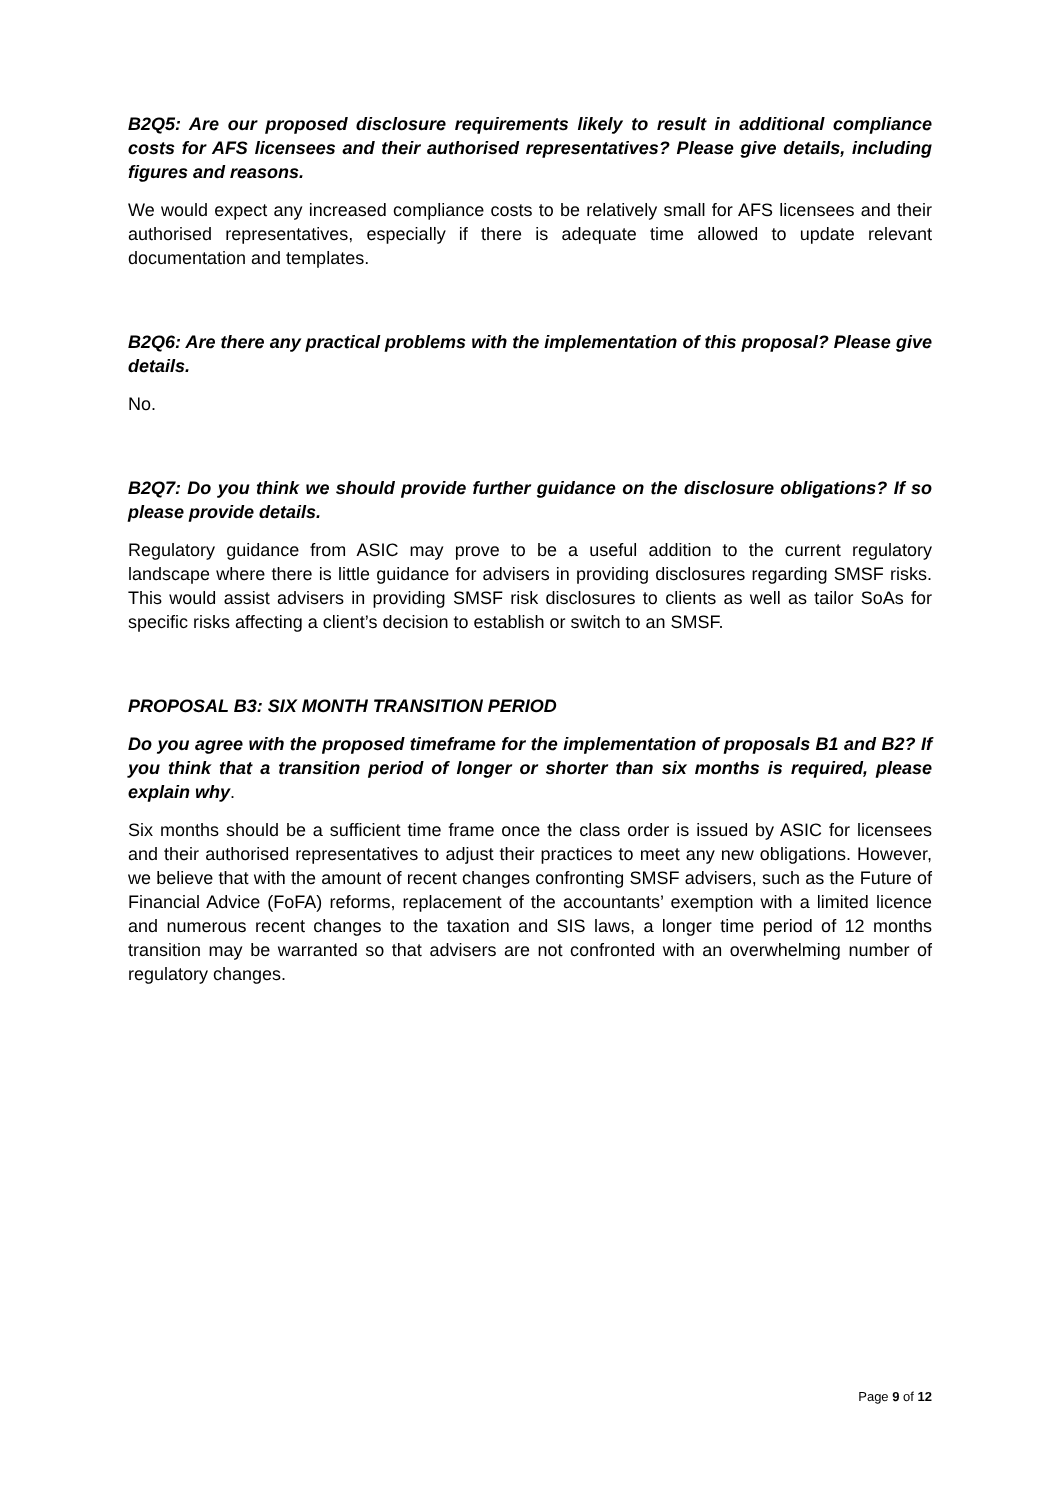B2Q5: Are our proposed disclosure requirements likely to result in additional compliance costs for AFS licensees and their authorised representatives? Please give details, including figures and reasons.
We would expect any increased compliance costs to be relatively small for AFS licensees and their authorised representatives, especially if there is adequate time allowed to update relevant documentation and templates.
B2Q6: Are there any practical problems with the implementation of this proposal? Please give details.
No.
B2Q7: Do you think we should provide further guidance on the disclosure obligations? If so please provide details.
Regulatory guidance from ASIC may prove to be a useful addition to the current regulatory landscape where there is little guidance for advisers in providing disclosures regarding SMSF risks. This would assist advisers in providing SMSF risk disclosures to clients as well as tailor SoAs for specific risks affecting a client’s decision to establish or switch to an SMSF.
PROPOSAL B3: SIX MONTH TRANSITION PERIOD
Do you agree with the proposed timeframe for the implementation of proposals B1 and B2? If you think that a transition period of longer or shorter than six months is required, please explain why.
Six months should be a sufficient time frame once the class order is issued by ASIC for licensees and their authorised representatives to adjust their practices to meet any new obligations. However, we believe that with the amount of recent changes confronting SMSF advisers, such as the Future of Financial Advice (FoFA) reforms, replacement of the accountants’ exemption with a limited licence and numerous recent changes to the taxation and SIS laws, a longer time period of 12 months transition may be warranted so that advisers are not confronted with an overwhelming number of regulatory changes.
Page 9 of 12